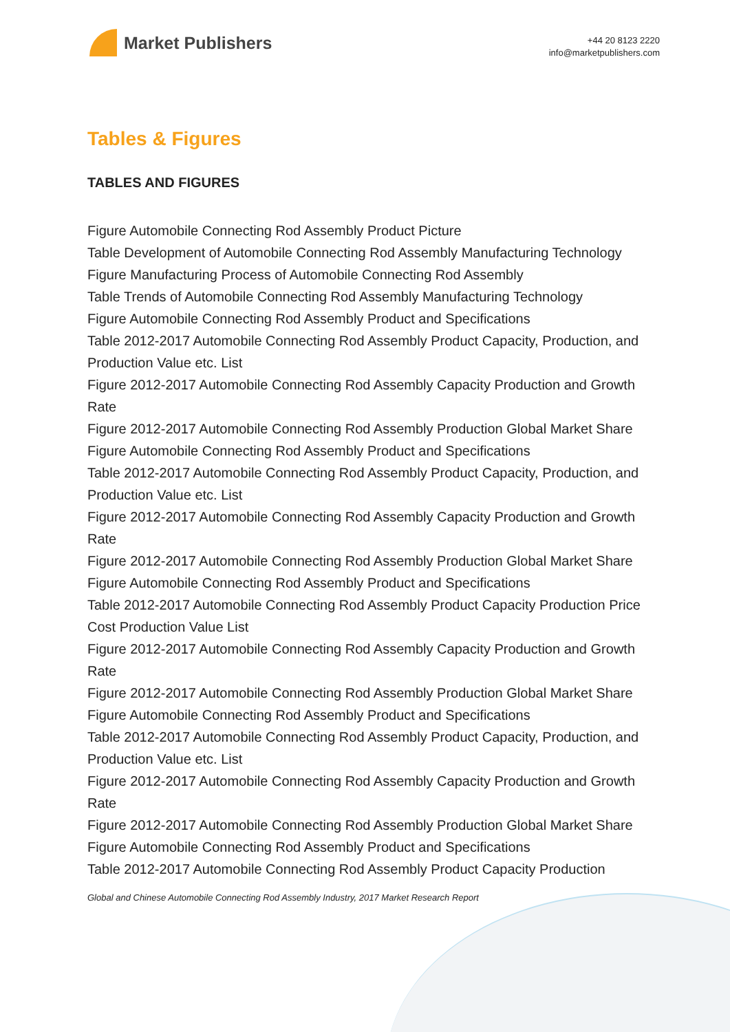Market Publishers
+44 20 8123 2220
info@marketpublishers.com
Tables & Figures
TABLES AND FIGURES
Figure Automobile Connecting Rod Assembly Product Picture
Table Development of Automobile Connecting Rod Assembly Manufacturing Technology
Figure Manufacturing Process of Automobile Connecting Rod Assembly
Table Trends of Automobile Connecting Rod Assembly Manufacturing Technology
Figure Automobile Connecting Rod Assembly Product and Specifications
Table 2012-2017 Automobile Connecting Rod Assembly Product Capacity, Production, and Production Value etc. List
Figure 2012-2017 Automobile Connecting Rod Assembly Capacity Production and Growth Rate
Figure 2012-2017 Automobile Connecting Rod Assembly Production Global Market Share
Figure Automobile Connecting Rod Assembly Product and Specifications
Table 2012-2017 Automobile Connecting Rod Assembly Product Capacity, Production, and Production Value etc. List
Figure 2012-2017 Automobile Connecting Rod Assembly Capacity Production and Growth Rate
Figure 2012-2017 Automobile Connecting Rod Assembly Production Global Market Share
Figure Automobile Connecting Rod Assembly Product and Specifications
Table 2012-2017 Automobile Connecting Rod Assembly Product Capacity Production Price Cost Production Value List
Figure 2012-2017 Automobile Connecting Rod Assembly Capacity Production and Growth Rate
Figure 2012-2017 Automobile Connecting Rod Assembly Production Global Market Share
Figure Automobile Connecting Rod Assembly Product and Specifications
Table 2012-2017 Automobile Connecting Rod Assembly Product Capacity, Production, and Production Value etc. List
Figure 2012-2017 Automobile Connecting Rod Assembly Capacity Production and Growth Rate
Figure 2012-2017 Automobile Connecting Rod Assembly Production Global Market Share
Figure Automobile Connecting Rod Assembly Product and Specifications
Table 2012-2017 Automobile Connecting Rod Assembly Product Capacity Production
Global and Chinese Automobile Connecting Rod Assembly Industry, 2017 Market Research Report